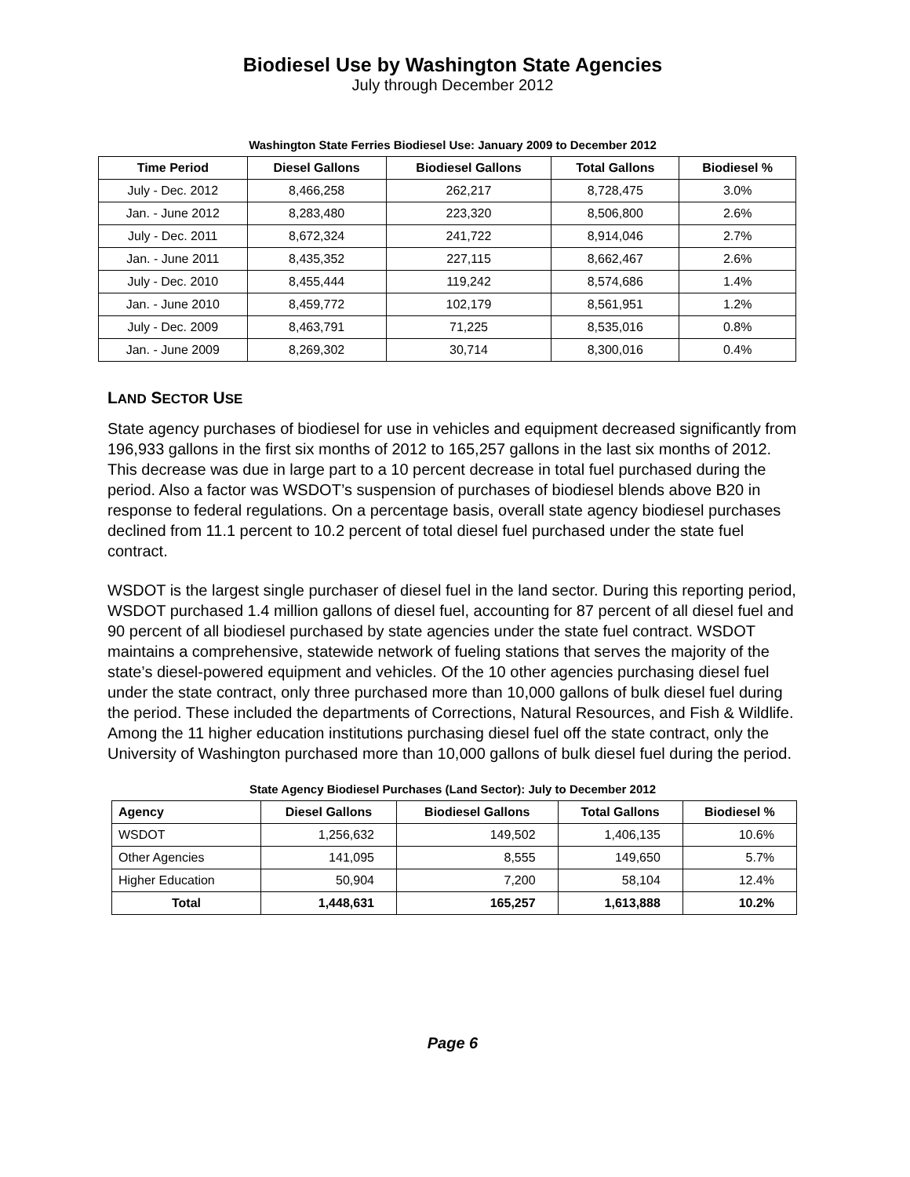Biodiesel Use by Washington State Agencies
July through December 2012
Washington State Ferries Biodiesel Use: January 2009 to December 2012
| Time Period | Diesel Gallons | Biodiesel Gallons | Total Gallons | Biodiesel % |
| --- | --- | --- | --- | --- |
| July - Dec. 2012 | 8,466,258 | 262,217 | 8,728,475 | 3.0% |
| Jan. - June 2012 | 8,283,480 | 223,320 | 8,506,800 | 2.6% |
| July - Dec. 2011 | 8,672,324 | 241,722 | 8,914,046 | 2.7% |
| Jan. - June 2011 | 8,435,352 | 227,115 | 8,662,467 | 2.6% |
| July - Dec. 2010 | 8,455,444 | 119,242 | 8,574,686 | 1.4% |
| Jan. - June 2010 | 8,459,772 | 102,179 | 8,561,951 | 1.2% |
| July - Dec. 2009 | 8,463,791 | 71,225 | 8,535,016 | 0.8% |
| Jan. - June 2009 | 8,269,302 | 30,714 | 8,300,016 | 0.4% |
LAND SECTOR USE
State agency purchases of biodiesel for use in vehicles and equipment decreased significantly from 196,933 gallons in the first six months of 2012 to 165,257 gallons in the last six months of 2012. This decrease was due in large part to a 10 percent decrease in total fuel purchased during the period. Also a factor was WSDOT’s suspension of purchases of biodiesel blends above B20 in response to federal regulations. On a percentage basis, overall state agency biodiesel purchases declined from 11.1 percent to 10.2 percent of total diesel fuel purchased under the state fuel contract.
WSDOT is the largest single purchaser of diesel fuel in the land sector. During this reporting period, WSDOT purchased 1.4 million gallons of diesel fuel, accounting for 87 percent of all diesel fuel and 90 percent of all biodiesel purchased by state agencies under the state fuel contract. WSDOT maintains a comprehensive, statewide network of fueling stations that serves the majority of the state’s diesel-powered equipment and vehicles. Of the 10 other agencies purchasing diesel fuel under the state contract, only three purchased more than 10,000 gallons of bulk diesel fuel during the period. These included the departments of Corrections, Natural Resources, and Fish & Wildlife. Among the 11 higher education institutions purchasing diesel fuel off the state contract, only the University of Washington purchased more than 10,000 gallons of bulk diesel fuel during the period.
State Agency Biodiesel Purchases (Land Sector): July to December 2012
| Agency | Diesel Gallons | Biodiesel Gallons | Total Gallons | Biodiesel % |
| --- | --- | --- | --- | --- |
| WSDOT | 1,256,632 | 149,502 | 1,406,135 | 10.6% |
| Other Agencies | 141,095 | 8,555 | 149,650 | 5.7% |
| Higher Education | 50,904 | 7,200 | 58,104 | 12.4% |
| Total | 1,448,631 | 165,257 | 1,613,888 | 10.2% |
Page 6